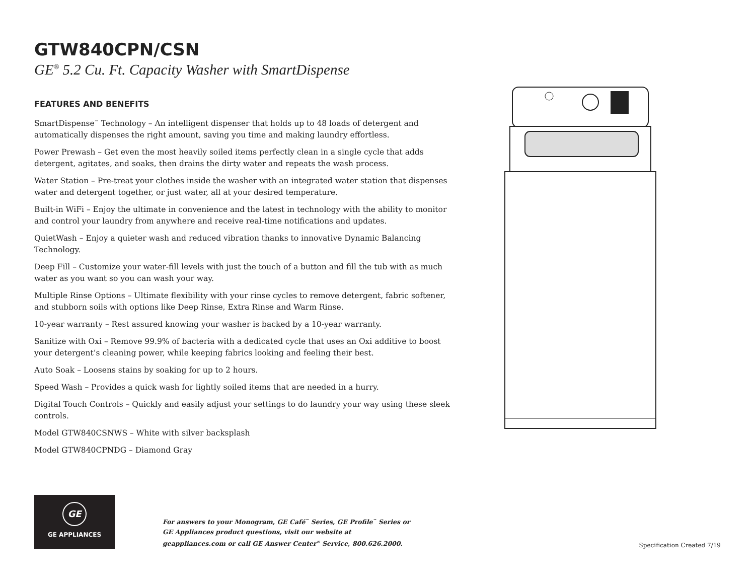GTW840CPN/CSN
GE<sup>®</sup> 5.2 Cu. Ft. Capacity Washer with SmartDispense
FEATURES AND BENEFITS
SmartDispense<sup>™</sup> Technology – An intelligent dispenser that holds up to 48 loads of detergent and automatically dispenses the right amount, saving you time and making laundry effortless.
Power Prewash – Get even the most heavily soiled items perfectly clean in a single cycle that adds detergent, agitates, and soaks, then drains the dirty water and repeats the wash process.
Water Station – Pre-treat your clothes inside the washer with an integrated water station that dispenses water and detergent together, or just water, all at your desired temperature.
Built-in WiFi – Enjoy the ultimate in convenience and the latest in technology with the ability to monitor and control your laundry from anywhere and receive real-time notifications and updates.
QuietWash – Enjoy a quieter wash and reduced vibration thanks to innovative Dynamic Balancing Technology.
Deep Fill – Customize your water-fill levels with just the touch of a button and fill the tub with as much water as you want so you can wash your way.
Multiple Rinse Options – Ultimate flexibility with your rinse cycles to remove detergent, fabric softener, and stubborn soils with options like Deep Rinse, Extra Rinse and Warm Rinse.
10-year warranty – Rest assured knowing your washer is backed by a 10-year warranty.
Sanitize with Oxi – Remove 99.9% of bacteria with a dedicated cycle that uses an Oxi additive to boost your detergent’s cleaning power, while keeping fabrics looking and feeling their best.
Auto Soak – Loosens stains by soaking for up to 2 hours.
Speed Wash – Provides a quick wash for lightly soiled items that are needed in a hurry.
Digital Touch Controls – Quickly and easily adjust your settings to do laundry your way using these sleek controls.
Model GTW840CSNWS – White with silver backsplash
Model GTW840CPNDG – Diamond Gray
GE
GE APPLIANCES
For answers to your Monogram, GE Café<sup>™</sup> Series, GE Profile<sup>™</sup> Series or GE Appliances product questions, visit our website at geappliances.com or call GE Answer Center<sup>®</sup> Service, 800.626.2000.
Specification Created 7/19